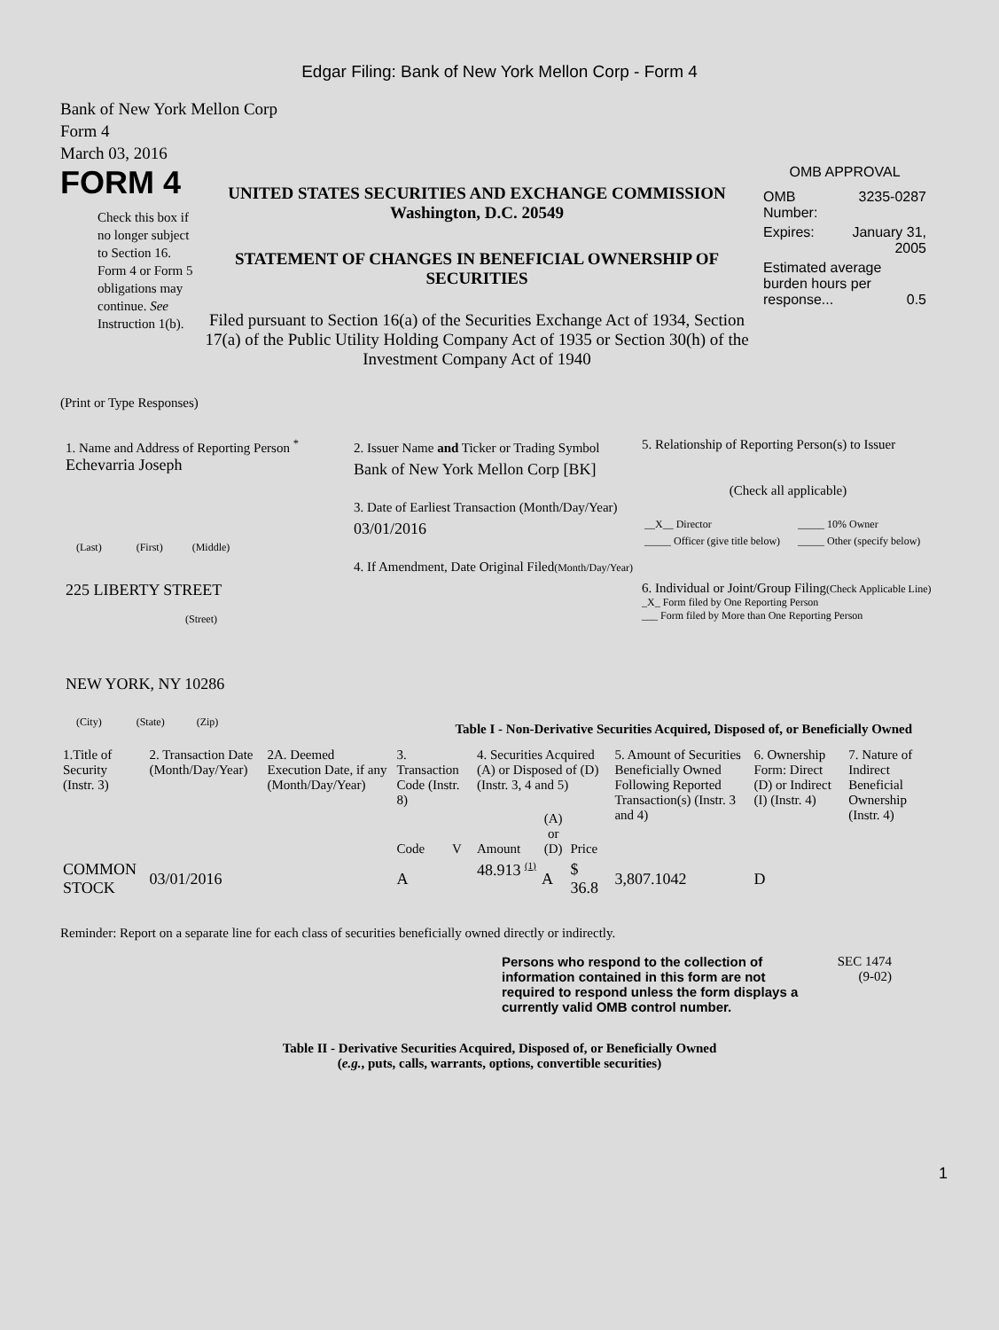Edgar Filing: Bank of New York Mellon Corp - Form 4
Bank of New York Mellon Corp
Form 4
March 03, 2016
FORM 4
Check this box if no longer subject to Section 16. Form 4 or Form 5 obligations may continue. See Instruction 1(b).
UNITED STATES SECURITIES AND EXCHANGE COMMISSION
Washington, D.C. 20549
STATEMENT OF CHANGES IN BENEFICIAL OWNERSHIP OF SECURITIES
Filed pursuant to Section 16(a) of the Securities Exchange Act of 1934, Section 17(a) of the Public Utility Holding Company Act of 1935 or Section 30(h) of the Investment Company Act of 1940
OMB APPROVAL
| OMB Number: | 3235-0287 |
| Expires: | January 31, 2005 |
| Estimated average burden hours per response... 0.5 | |
(Print or Type Responses)
1. Name and Address of Reporting Person <sup>*</sup>
Echevarria Joseph
(Last) (First) (Middle)
225 LIBERTY STREET
(Street)
NEW YORK, NY 10286
(City) (State) (Zip)
2. Issuer Name and Ticker or Trading Symbol
Bank of New York Mellon Corp [BK]
3. Date of Earliest Transaction (Month/Day/Year)
03/01/2016
4. If Amendment, Date Original Filed(Month/Day/Year)
5. Relationship of Reporting Person(s) to Issuer
(Check all applicable)
| __X__ Director | _____ 10% Owner |
| _____ Officer (give title below) | _____ Other (specify below) |
6. Individual or Joint/Group Filing(Check Applicable Line)
_X_ Form filed by One Reporting Person
___ Form filed by More than One Reporting Person
Table I - Non-Derivative Securities Acquired, Disposed of, or Beneficially Owned
| 1.Title of Security (Instr. 3) | 2. Transaction Date (Month/Day/Year) | 2A. Deemed Execution Date, if any (Month/Day/Year) | 3. Transaction Code (Instr. 8) | | 4. Securities Acquired (A) or Disposed of (D) (Instr. 3, 4 and 5) | | | 5. Amount of Securities Beneficially Owned Following Reported Transaction(s) (Instr. 3 and 4) | 6. Ownership Form: Direct (D) or Indirect (I) (Instr. 4) | 7. Nature of Indirect Beneficial Ownership (Instr. 4) |
| --- | --- | --- | --- | --- | --- | --- | --- | --- | --- | --- |
| | | | Code | V | Amount | (A) or (D) | Price | | | |
| COMMON STOCK | 03/01/2016 | | A | | 48.913 <sup>(1)</sup> | A | $ 36.8 | 3,807.1042 | D | |
Reminder: Report on a separate line for each class of securities beneficially owned directly or indirectly.
Persons who respond to the collection of information contained in this form are not required to respond unless the form displays a currently valid OMB control number.
SEC 1474
(9-02)
Table II - Derivative Securities Acquired, Disposed of, or Beneficially Owned
(e.g., puts, calls, warrants, options, convertible securities)
1